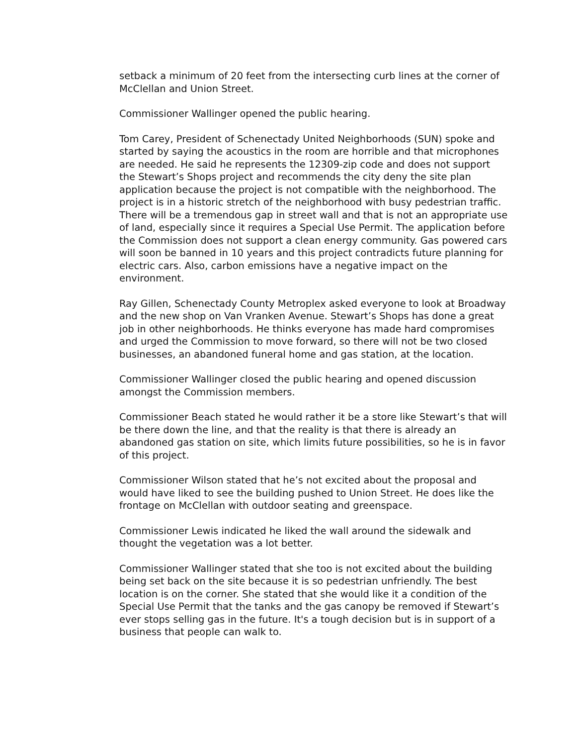setback a minimum of 20 feet from the intersecting curb lines at the corner of McClellan and Union Street.
Commissioner Wallinger opened the public hearing.
Tom Carey, President of Schenectady United Neighborhoods (SUN) spoke and started by saying the acoustics in the room are horrible and that microphones are needed. He said he represents the 12309-zip code and does not support the Stewart’s Shops project and recommends the city deny the site plan application because the project is not compatible with the neighborhood. The project is in a historic stretch of the neighborhood with busy pedestrian traffic. There will be a tremendous gap in street wall and that is not an appropriate use of land, especially since it requires a Special Use Permit. The application before the Commission does not support a clean energy community. Gas powered cars will soon be banned in 10 years and this project contradicts future planning for electric cars. Also, carbon emissions have a negative impact on the environment.
Ray Gillen, Schenectady County Metroplex asked everyone to look at Broadway and the new shop on Van Vranken Avenue. Stewart’s Shops has done a great job in other neighborhoods. He thinks everyone has made hard compromises and urged the Commission to move forward, so there will not be two closed businesses, an abandoned funeral home and gas station, at the location.
Commissioner Wallinger closed the public hearing and opened discussion amongst the Commission members.
Commissioner Beach stated he would rather it be a store like Stewart’s that will be there down the line, and that the reality is that there is already an abandoned gas station on site, which limits future possibilities, so he is in favor of this project.
Commissioner Wilson stated that he’s not excited about the proposal and would have liked to see the building pushed to Union Street. He does like the frontage on McClellan with outdoor seating and greenspace.
Commissioner Lewis indicated he liked the wall around the sidewalk and thought the vegetation was a lot better.
Commissioner Wallinger stated that she too is not excited about the building being set back on the site because it is so pedestrian unfriendly. The best location is on the corner. She stated that she would like it a condition of the Special Use Permit that the tanks and the gas canopy be removed if Stewart’s ever stops selling gas in the future. It's a tough decision but is in support of a business that people can walk to.